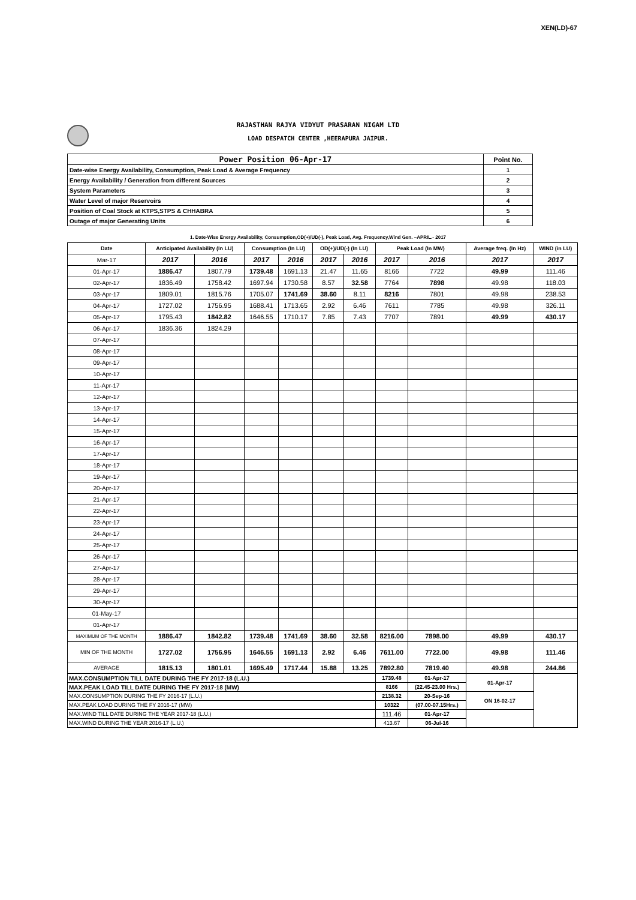XEN(LD)-67
RAJASTHAN RAJYA VIDYUT PRASARAN NIGAM LTD
LOAD DESPATCH CENTER ,HEERAPURA JAIPUR.
| Power Position 06-Apr-17 | Point No. |
| Date-wise Energy Availability, Consumption, Peak Load & Average Frequency | 1 |
| Energy Availability / Generation from different Sources | 2 |
| System Parameters | 3 |
| Water Level of major Reservoirs | 4 |
| Position of Coal Stock at KTPS,STPS & CHHABRA | 5 |
| Outage of major Generating Units | 6 |
1. Date-Wise Energy Availability, Consumption,OD(+)/UD(-), Peak Load, Avg. Frequency,Wind Gen. –APRIL.- 2017
| Date | Anticipated Availability (In LU) | | Consumption (In LU) | | OD(+)/UD(-) (In LU) | | Peak Load (In MW) | | Average freq. (In Hz) | WIND (in LU) |
| --- | --- | --- | --- | --- | --- | --- | --- | --- | --- | --- |
| Mar-17 | 2017 | 2016 | 2017 | 2016 | 2017 | 2016 | 2017 | 2016 | 2017 | 2017 |
| 01-Apr-17 | 1886.47 | 1807.79 | 1739.48 | 1691.13 | 21.47 | 11.65 | 8166 | 7722 | 49.99 | 111.46 |
| 02-Apr-17 | 1836.49 | 1758.42 | 1697.94 | 1730.58 | 8.57 | 32.58 | 7764 | 7898 | 49.98 | 118.03 |
| 03-Apr-17 | 1809.01 | 1815.76 | 1705.07 | 1741.69 | 38.60 | 8.11 | 8216 | 7801 | 49.98 | 238.53 |
| 04-Apr-17 | 1727.02 | 1756.95 | 1688.41 | 1713.65 | 2.92 | 6.46 | 7611 | 7785 | 49.98 | 326.11 |
| 05-Apr-17 | 1795.43 | 1842.82 | 1646.55 | 1710.17 | 7.85 | 7.43 | 7707 | 7891 | 49.99 | 430.17 |
| 06-Apr-17 | 1836.36 | 1824.29 | | | | | | | | |
| 07-Apr-17 | | | | | | | | | | |
| 08-Apr-17 | | | | | | | | | | |
| 09-Apr-17 | | | | | | | | | | |
| 10-Apr-17 | | | | | | | | | | |
| 11-Apr-17 | | | | | | | | | | |
| 12-Apr-17 | | | | | | | | | | |
| 13-Apr-17 | | | | | | | | | | |
| 14-Apr-17 | | | | | | | | | | |
| 15-Apr-17 | | | | | | | | | | |
| 16-Apr-17 | | | | | | | | | | |
| 17-Apr-17 | | | | | | | | | | |
| 18-Apr-17 | | | | | | | | | | |
| 19-Apr-17 | | | | | | | | | | |
| 20-Apr-17 | | | | | | | | | | |
| 21-Apr-17 | | | | | | | | | | |
| 22-Apr-17 | | | | | | | | | | |
| 23-Apr-17 | | | | | | | | | | |
| 24-Apr-17 | | | | | | | | | | |
| 25-Apr-17 | | | | | | | | | | |
| 26-Apr-17 | | | | | | | | | | |
| 27-Apr-17 | | | | | | | | | | |
| 28-Apr-17 | | | | | | | | | | |
| 29-Apr-17 | | | | | | | | | | |
| 30-Apr-17 | | | | | | | | | | |
| 01-May-17 | | | | | | | | | | |
| 01-Apr-17 | | | | | | | | | | |
| MAXIMUM OF THE MONTH | 1886.47 | 1842.82 | 1739.48 | 1741.69 | 38.60 | 32.58 | 8216.00 | 7898.00 | 49.99 | 430.17 |
| MIN OF THE MONTH | 1727.02 | 1756.95 | 1646.55 | 1691.13 | 2.92 | 6.46 | 7611.00 | 7722.00 | 49.98 | 111.46 |
| AVERAGE | 1815.13 | 1801.01 | 1695.49 | 1717.44 | 15.88 | 13.25 | 7892.80 | 7819.40 | 49.98 | 244.86 |
| MAX.CONSUMPTION TILL DATE DURING THE FY 2017-18 (L.U.) | | | | | | | 1739.48 | 01-Apr-17 | 01-Apr-17 | |
| MAX.PEAK LOAD TILL DATE DURING THE FY 2017-18 (MW) | | | | | | | 8166 | (22.45-23.00 Hrs.) | | |
| MAX.CONSUMPTION DURING THE FY 2016-17 (L.U.) | | | | | | | 2138.32 | 20-Sep-16 | ON 16-02-17 | |
| MAX.PEAK LOAD DURING THE FY 2016-17 (MW) | | | | | | | 10322 | (07.00-07.15Hrs.) | | |
| MAX.WIND TILL DATE DURING THE YEAR 2017-18 (L.U.) | | | | | | | 111.46 | 01-Apr-17 | | |
| MAX.WIND DURING THE YEAR 2016-17 (L.U.) | | | | | | | 413.67 | 06-Jul-16 | | |